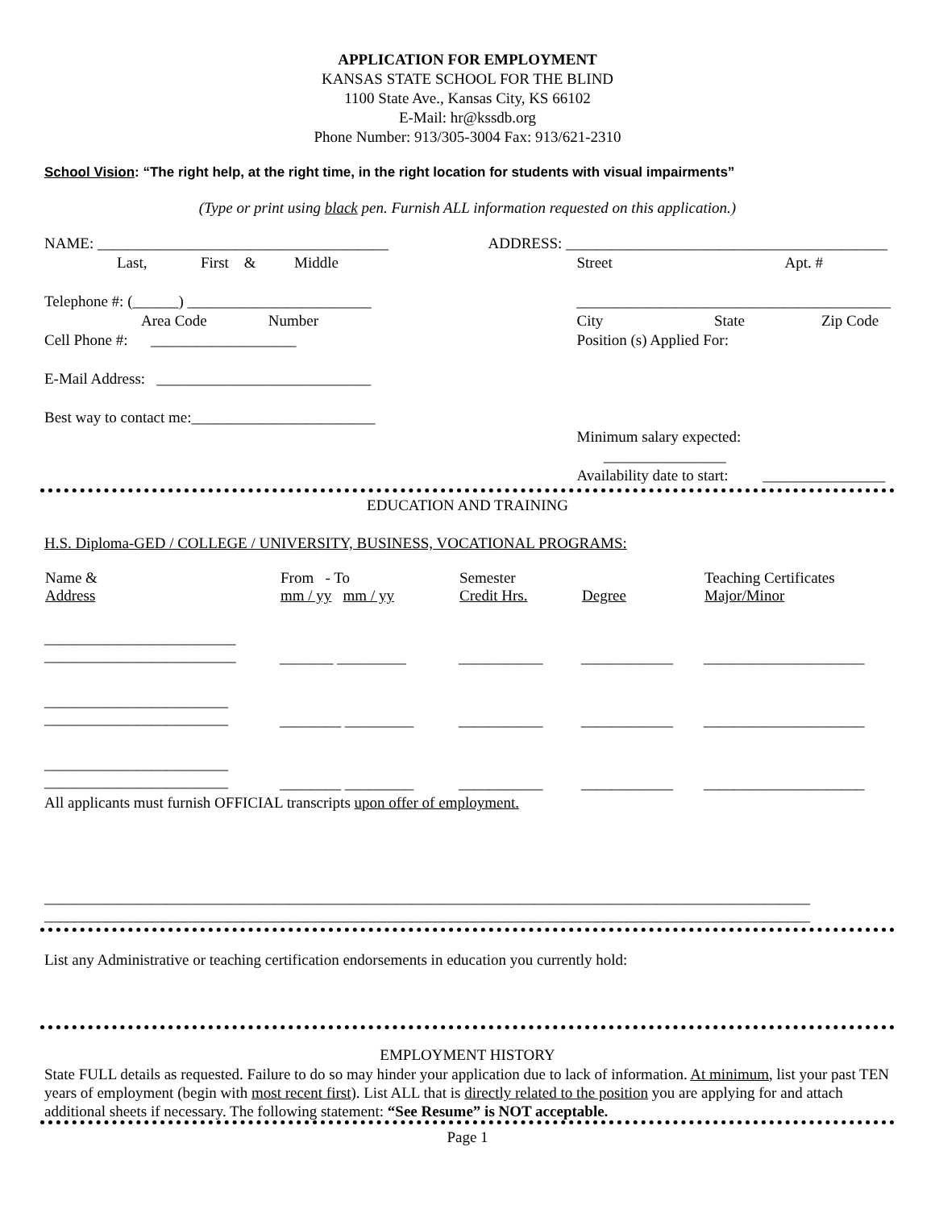APPLICATION FOR EMPLOYMENT
KANSAS STATE SCHOOL FOR THE BLIND
1100 State Ave., Kansas City, KS 66102
E-Mail: hr@kssdb.org
Phone Number: 913/305-3004 Fax: 913/621-2310
School Vision: “The right help, at the right time, in the right location for students with visual impairments”
(Type or print using black pen. Furnish ALL information requested on this application.)
NAME: ______________________________________
Last, First & Middle
Telephone #: (______) ________________________
Area Code Number
Cell Phone #: ___________________
E-Mail Address: ____________________________
Best way to contact me:________________________
ADDRESS: __________________________________________
Street Apt. #
_________________________________________
City State Zip Code
Position (s) Applied For:
Minimum salary expected: ________________
Availability date to start: ________________
EDUCATION AND TRAINING
H.S. Diploma-GED / COLLEGE / UNIVERSITY, BUSINESS, VOCATIONAL PROGRAMS:
| Name & Address | From - To mm / yy mm / yy | Semester Credit Hrs. | Degree | Teaching Certificates Major/Minor |
| --- | --- | --- | --- | --- |
| _________________________ _________________________ | _______ _________ | ___________ | ____________ | _____________________ |
| ________________________ ________________________ | ________ _________ | ___________ | ____________ | _____________________ |
| ________________________ ________________________ | ________ _________ | ___________ | ____________ | _____________________ |
All applicants must furnish OFFICIAL transcripts upon offer of employment.
____________________________________________________________________________________________________
____________________________________________________________________________________________________
List any Administrative or teaching certification endorsements in education you currently hold:
EMPLOYMENT HISTORY
State FULL details as requested. Failure to do so may hinder your application due to lack of information. At minimum, list your past TEN years of employment (begin with most recent first). List ALL that is directly related to the position you are applying for and attach additional sheets if necessary. The following statement: “See Resume” is NOT acceptable.
Page 1